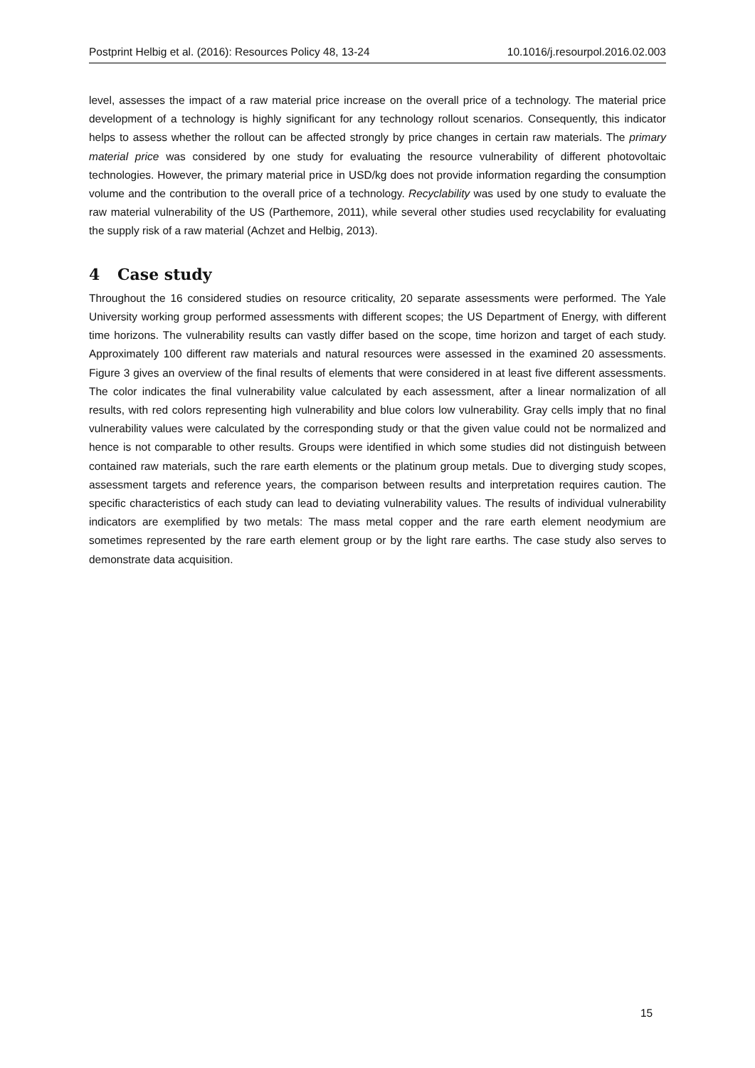Postprint Helbig et al. (2016): Resources Policy 48, 13-24 10.1016/j.resourpol.2016.02.003
level, assesses the impact of a raw material price increase on the overall price of a technology. The material price development of a technology is highly significant for any technology rollout scenarios. Consequently, this indicator helps to assess whether the rollout can be affected strongly by price changes in certain raw materials. The primary material price was considered by one study for evaluating the resource vulnerability of different photovoltaic technologies. However, the primary material price in USD/kg does not provide information regarding the consumption volume and the contribution to the overall price of a technology. Recyclability was used by one study to evaluate the raw material vulnerability of the US (Parthemore, 2011), while several other studies used recyclability for evaluating the supply risk of a raw material (Achzet and Helbig, 2013).
4 Case study
Throughout the 16 considered studies on resource criticality, 20 separate assessments were performed. The Yale University working group performed assessments with different scopes; the US Department of Energy, with different time horizons. The vulnerability results can vastly differ based on the scope, time horizon and target of each study. Approximately 100 different raw materials and natural resources were assessed in the examined 20 assessments. Figure 3 gives an overview of the final results of elements that were considered in at least five different assessments. The color indicates the final vulnerability value calculated by each assessment, after a linear normalization of all results, with red colors representing high vulnerability and blue colors low vulnerability. Gray cells imply that no final vulnerability values were calculated by the corresponding study or that the given value could not be normalized and hence is not comparable to other results. Groups were identified in which some studies did not distinguish between contained raw materials, such the rare earth elements or the platinum group metals. Due to diverging study scopes, assessment targets and reference years, the comparison between results and interpretation requires caution. The specific characteristics of each study can lead to deviating vulnerability values. The results of individual vulnerability indicators are exemplified by two metals: The mass metal copper and the rare earth element neodymium are sometimes represented by the rare earth element group or by the light rare earths. The case study also serves to demonstrate data acquisition.
15